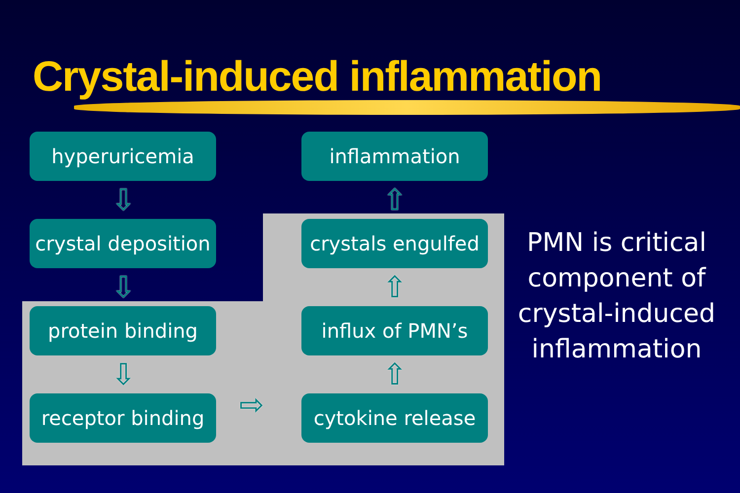Crystal-induced inflammation
hyperuricemia
crystal deposition
protein binding
receptor binding
inflammation
crystals engulfed
influx of PMN’s
cytokine release
⇩
⇩
⇩
⇧
⇧
⇧
⇨
PMN is critical component of crystal-induced inflammation